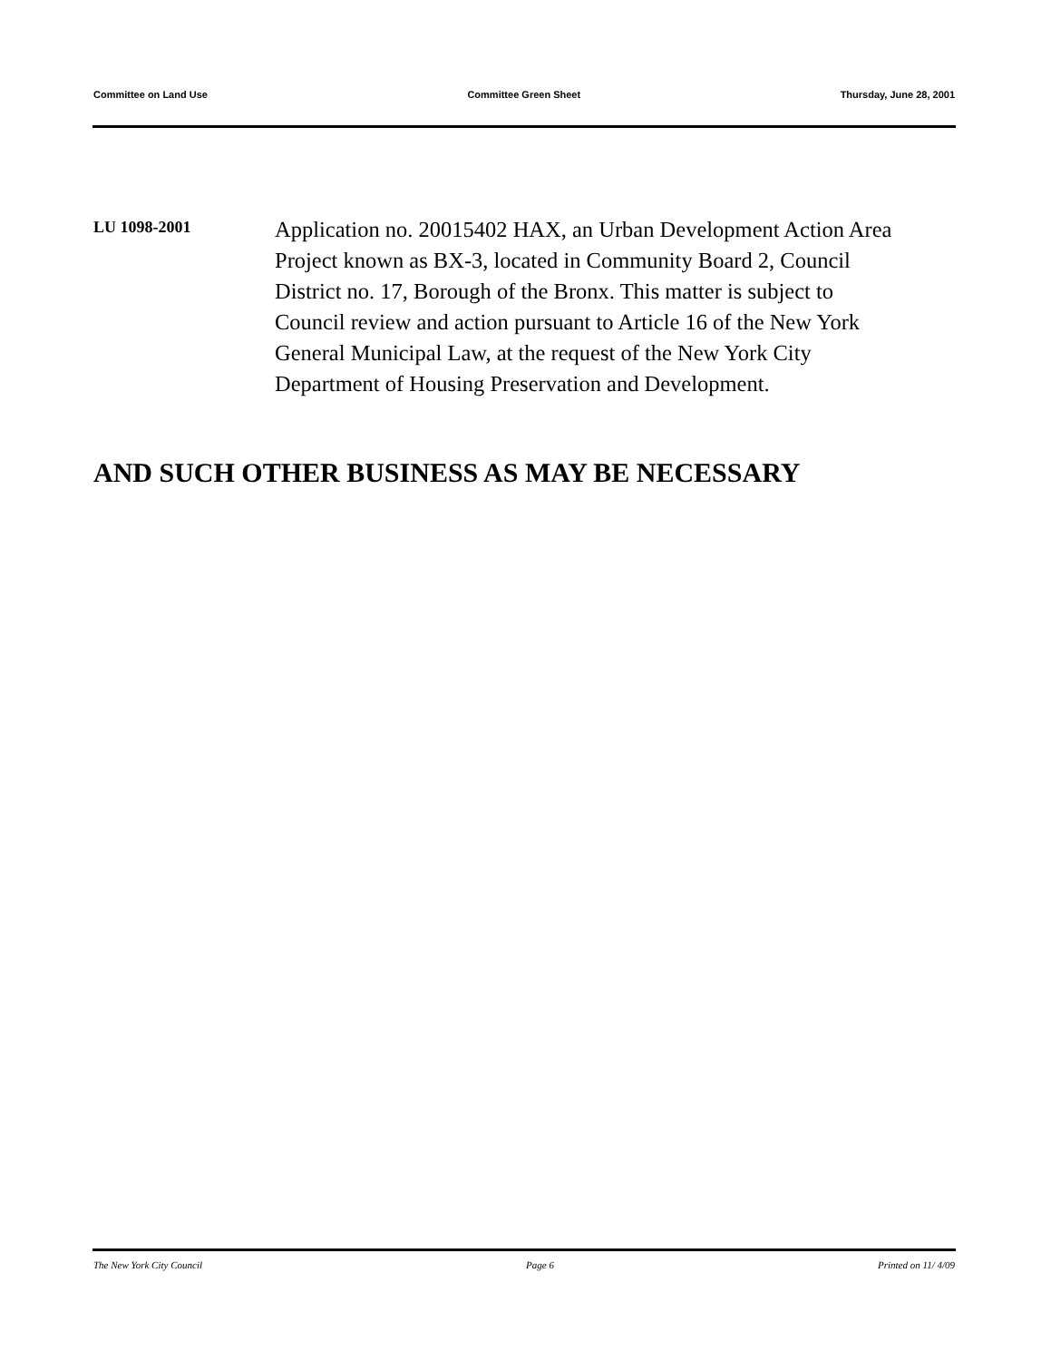Committee on Land Use Committee Green Sheet Thursday, June 28, 2001
LU 1098-2001
Application no. 20015402 HAX, an Urban Development Action Area Project known as BX-3, located in Community Board 2, Council District no. 17, Borough of the Bronx. This matter is subject to Council review and action pursuant to Article 16 of the New York General Municipal Law, at the request of the New York City Department of Housing Preservation and Development.
AND SUCH OTHER BUSINESS AS MAY BE NECESSARY
The New York City Council Page 6 Printed on 11/ 4/09